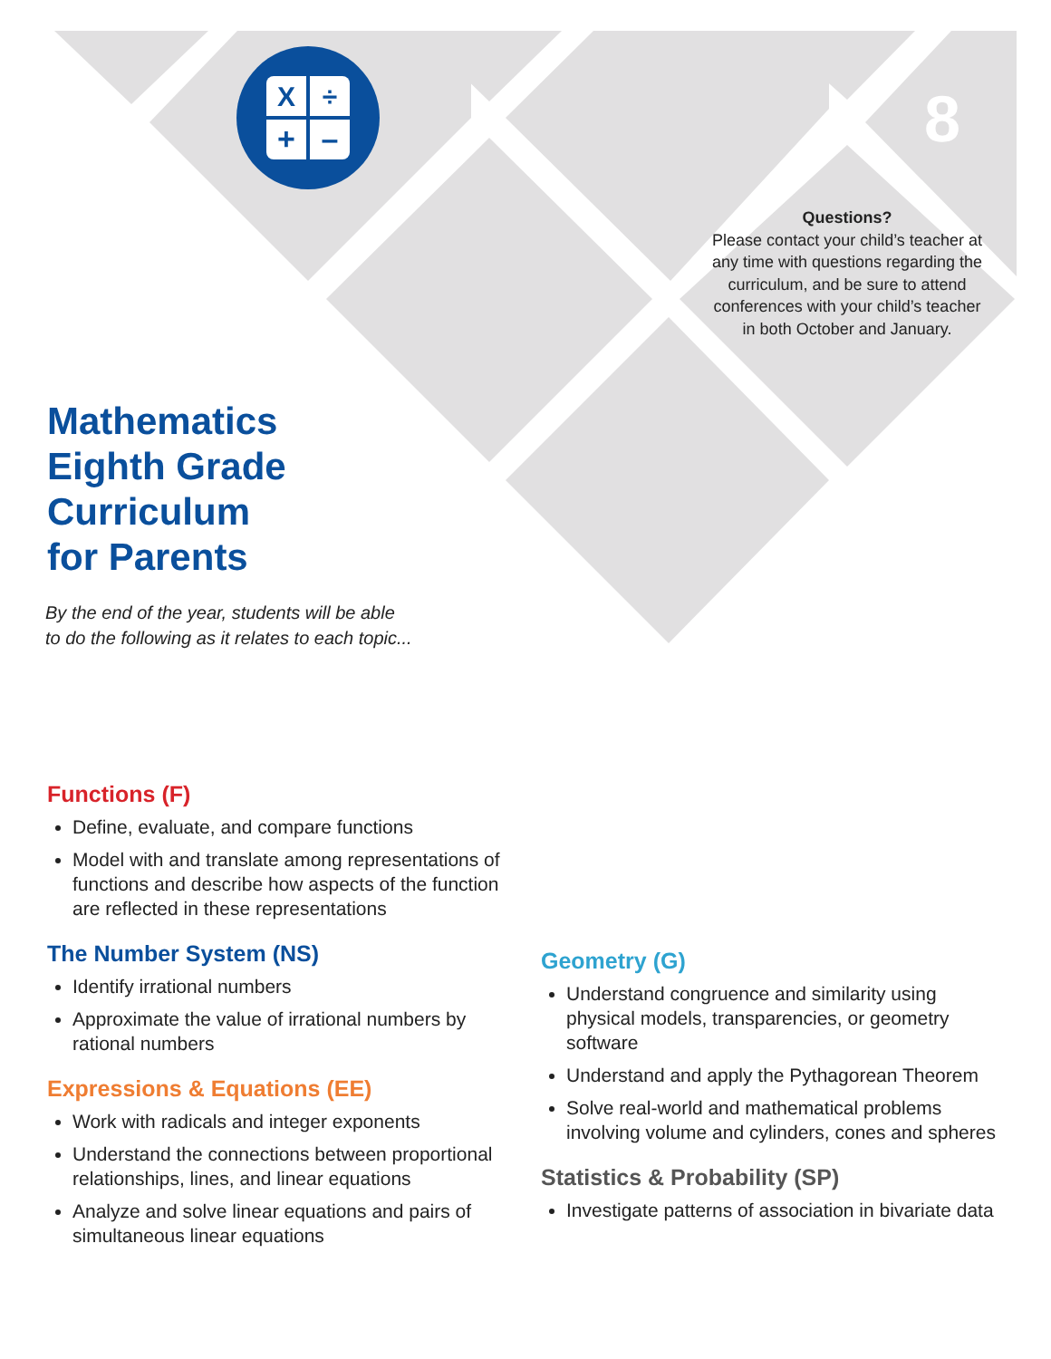X
÷
+
–
8
Questions?
Please contact your child’s teacher at any time with questions regarding the curriculum, and be sure to attend conferences with your child’s teacher in both October and January.
Mathematics
Eighth Grade
Curriculum
for Parents
By the end of the year, students will be able
to do the following as it relates to each topic...
Functions (F)
Define, evaluate, and compare functions
Model with and translate among representations of functions and describe how aspects of the function are reflected in these representations
The Number System (NS)
Identify irrational numbers
Approximate the value of irrational numbers by rational numbers
Expressions & Equations (EE)
Work with radicals and integer exponents
Understand the connections between proportional relationships, lines, and linear equations
Analyze and solve linear equations and pairs of simultaneous linear equations
Geometry (G)
Understand congruence and similarity using physical models, transparencies, or geometry software
Understand and apply the Pythagorean Theorem
Solve real-world and mathematical problems involving volume and cylinders, cones and spheres
Statistics & Probability (SP)
Investigate patterns of association in bivariate data